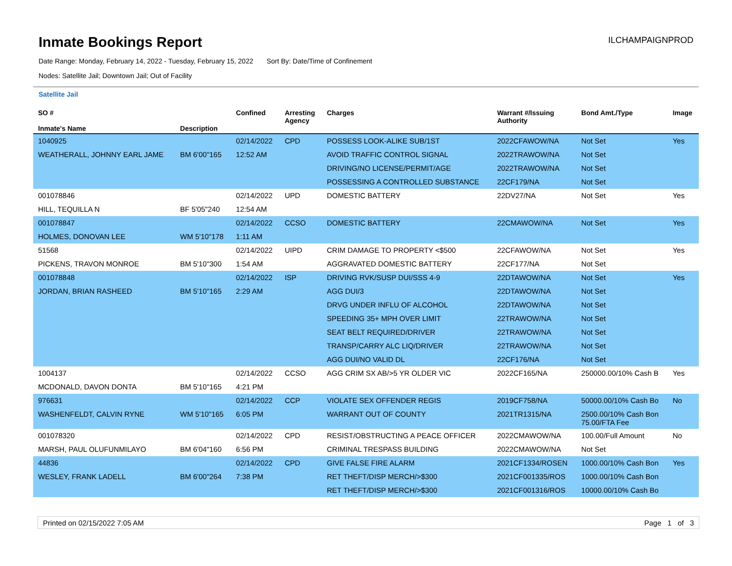Inmate Bookings Report
ILCHAMPAIGNPROD
Date Range: Monday, February 14, 2022 - Tuesday, February 15, 2022 Sort By: Date/Time of Confinement
Nodes: Satellite Jail; Downtown Jail; Out of Facility
Satellite Jail
| SO # Inmate's Name | Description | Confined | Arresting Agency | Charges | Warrant #/Issuing Authority | Bond Amt./Type | Image |
| --- | --- | --- | --- | --- | --- | --- | --- |
| 1040925 | | 02/14/2022 | CPD | POSSESS LOOK-ALIKE SUB/1ST | 2022CFAWOW/NA | Not Set | Yes |
| WEATHERALL, JOHNNY EARL JAME | BM 6'00"165 | 12:52 AM | | AVOID TRAFFIC CONTROL SIGNAL | 2022TRAWOW/NA | Not Set | |
| | | | | DRIVING/NO LICENSE/PERMIT/AGE | 2022TRAWOW/NA | Not Set | |
| | | | | POSSESSING A CONTROLLED SUBSTANCE | 22CF179/NA | Not Set | |
| 001078846 | | 02/14/2022 | UPD | DOMESTIC BATTERY | 22DV27/NA | Not Set | Yes |
| HILL, TEQUILLA N | BF 5'05"240 | 12:54 AM | | | | | |
| 001078847 | | 02/14/2022 | CCSO | DOMESTIC BATTERY | 22CMAWOW/NA | Not Set | Yes |
| HOLMES, DONOVAN LEE | WM 5'10"178 | 1:11 AM | | | | | |
| 51568 | | 02/14/2022 | UIPD | CRIM DAMAGE TO PROPERTY <$500 | 22CFAWOW/NA | Not Set | Yes |
| PICKENS, TRAVON MONROE | BM 5'10"300 | 1:54 AM | | AGGRAVATED DOMESTIC BATTERY | 22CF177/NA | Not Set | |
| 001078848 | | 02/14/2022 | ISP | DRIVING RVK/SUSP DUI/SSS 4-9 | 22DTAWOW/NA | Not Set | Yes |
| JORDAN, BRIAN RASHEED | BM 5'10"165 | 2:29 AM | | AGG DUI/3 | 22DTAWOW/NA | Not Set | |
| | | | | DRVG UNDER INFLU OF ALCOHOL | 22DTAWOW/NA | Not Set | |
| | | | | SPEEDING 35+ MPH OVER LIMIT | 22TRAWOW/NA | Not Set | |
| | | | | SEAT BELT REQUIRED/DRIVER | 22TRAWOW/NA | Not Set | |
| | | | | TRANSP/CARRY ALC LIQ/DRIVER | 22TRAWOW/NA | Not Set | |
| | | | | AGG DUI/NO VALID DL | 22CF176/NA | Not Set | |
| 1004137 | | 02/14/2022 | CCSO | AGG CRIM SX AB/>5 YR OLDER VIC | 2022CF165/NA | 250000.00/10% Cash B | Yes |
| MCDONALD, DAVON DONTA | BM 5'10"165 | 4:21 PM | | | | | |
| 976631 | | 02/14/2022 | CCP | VIOLATE SEX OFFENDER REGIS | 2019CF758/NA | 50000.00/10% Cash Bo | No |
| WASHENFELDT, CALVIN RYNE | WM 5'10"165 | 6:05 PM | | WARRANT OUT OF COUNTY | 2021TR1315/NA | 2500.00/10% Cash Bon 75.00/FTA Fee | |
| 001078320 | | 02/14/2022 | CPD | RESIST/OBSTRUCTING A PEACE OFFICER | 2022CMAWOW/NA | 100.00/Full Amount | No |
| MARSH, PAUL OLUFUNMILAYO | BM 6'04"160 | 6:56 PM | | CRIMINAL TRESPASS BUILDING | 2022CMAWOW/NA | Not Set | |
| 44836 | | 02/14/2022 | CPD | GIVE FALSE FIRE ALARM | 2021CF1334/ROSEN | 1000.00/10% Cash Bon | Yes |
| WESLEY, FRANK LADELL | BM 6'00"264 | 7:38 PM | | RET THEFT/DISP MERCH/>$300 | 2021CF001335/ROS | 1000.00/10% Cash Bon | |
| | | | | RET THEFT/DISP MERCH/>$300 | 2021CF001316/ROS | 10000.00/10% Cash Bo | |
Printed on 02/15/2022 7:05 AM Page 1 of 3